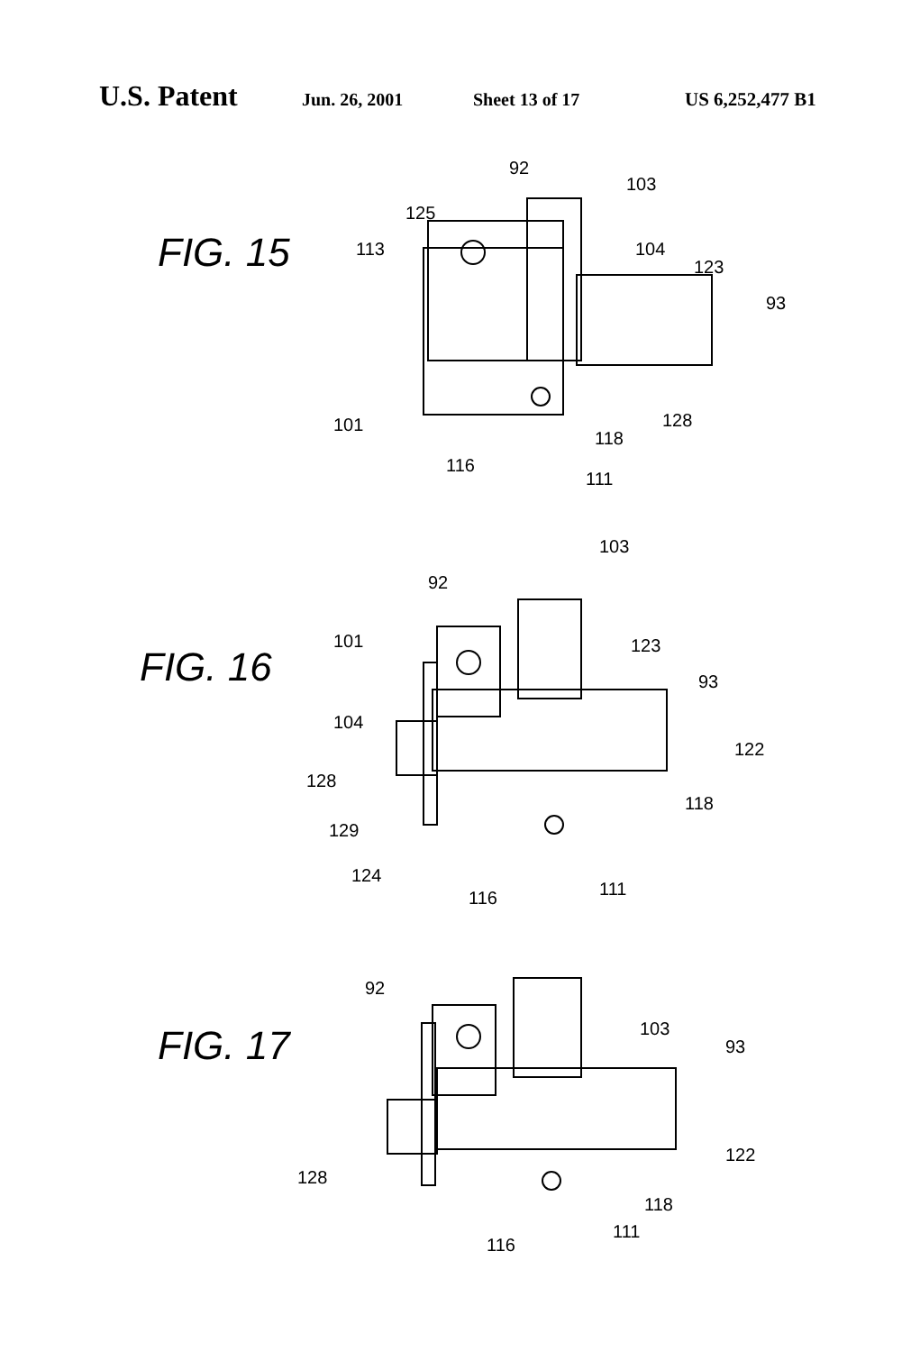U.S. Patent Jun. 26, 2001 Sheet 13 of 17 US 6,252,477 B1
FIG. 15
92
103
125
113 104
123
93
101 128
118
116
111
FIG. 16
103
92
101 123
93
104
122
128
118
129
124
116 111
FIG. 17
92
103
93
122
128
118
116
111